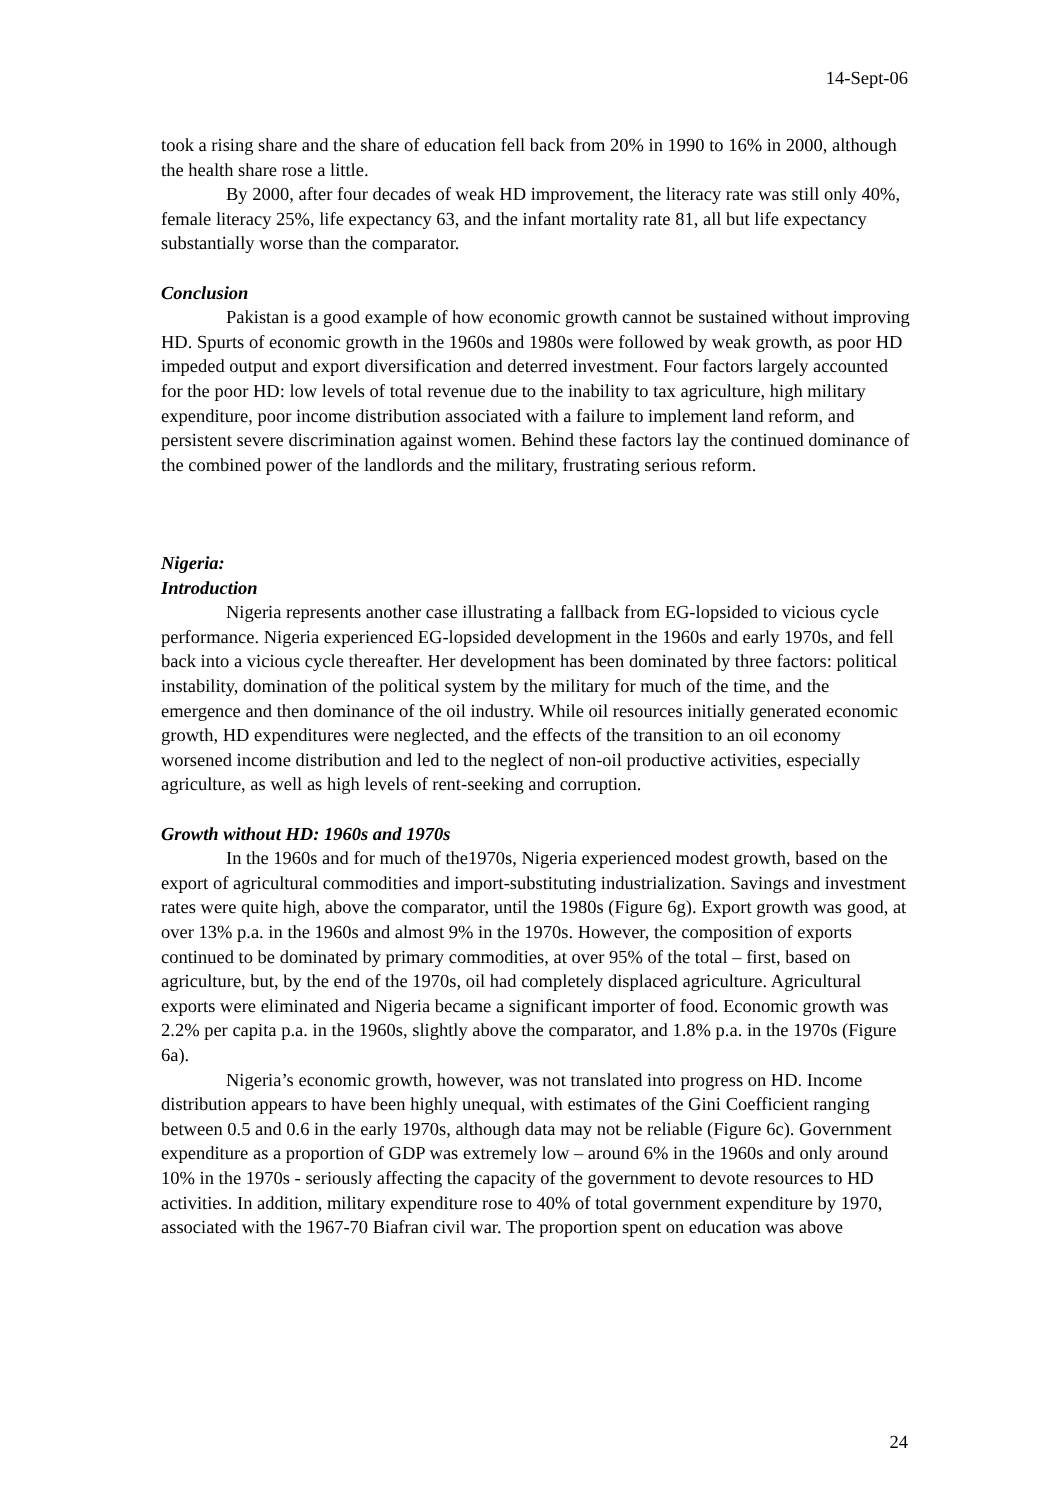14-Sept-06
took a rising share and the share of education fell back from 20% in 1990 to 16% in 2000, although the health share rose a little.
By 2000, after four decades of weak HD improvement, the literacy rate was still only 40%, female literacy 25%, life expectancy 63, and the infant mortality rate 81, all but life expectancy substantially worse than the comparator.
Conclusion
Pakistan is a good example of how economic growth cannot be sustained without improving HD. Spurts of economic growth in the 1960s and 1980s were followed by weak growth, as poor HD impeded output and export diversification and deterred investment. Four factors largely accounted for the poor HD: low levels of total revenue due to the inability to tax agriculture, high military expenditure, poor income distribution associated with a failure to implement land reform, and persistent severe discrimination against women. Behind these factors lay the continued dominance of the combined power of the landlords and the military, frustrating serious reform.
Nigeria:
Introduction
Nigeria represents another case illustrating a fallback from EG-lopsided to vicious cycle performance. Nigeria experienced EG-lopsided development in the 1960s and early 1970s, and fell back into a vicious cycle thereafter. Her development has been dominated by three factors: political instability, domination of the political system by the military for much of the time, and the emergence and then dominance of the oil industry. While oil resources initially generated economic growth, HD expenditures were neglected, and the effects of the transition to an oil economy worsened income distribution and led to the neglect of non-oil productive activities, especially agriculture, as well as high levels of rent-seeking and corruption.
Growth without HD: 1960s and 1970s
In the 1960s and for much of the1970s, Nigeria experienced modest growth, based on the export of agricultural commodities and import-substituting industrialization. Savings and investment rates were quite high, above the comparator, until the 1980s (Figure 6g). Export growth was good, at over 13% p.a. in the 1960s and almost 9% in the 1970s. However, the composition of exports continued to be dominated by primary commodities, at over 95% of the total – first, based on agriculture, but, by the end of the 1970s, oil had completely displaced agriculture. Agricultural exports were eliminated and Nigeria became a significant importer of food. Economic growth was 2.2% per capita p.a. in the 1960s, slightly above the comparator, and 1.8% p.a. in the 1970s (Figure 6a).
Nigeria’s economic growth, however, was not translated into progress on HD. Income distribution appears to have been highly unequal, with estimates of the Gini Coefficient ranging between 0.5 and 0.6 in the early 1970s, although data may not be reliable (Figure 6c). Government expenditure as a proportion of GDP was extremely low – around 6% in the 1960s and only around 10% in the 1970s - seriously affecting the capacity of the government to devote resources to HD activities. In addition, military expenditure rose to 40% of total government expenditure by 1970, associated with the 1967-70 Biafran civil war. The proportion spent on education was above
24